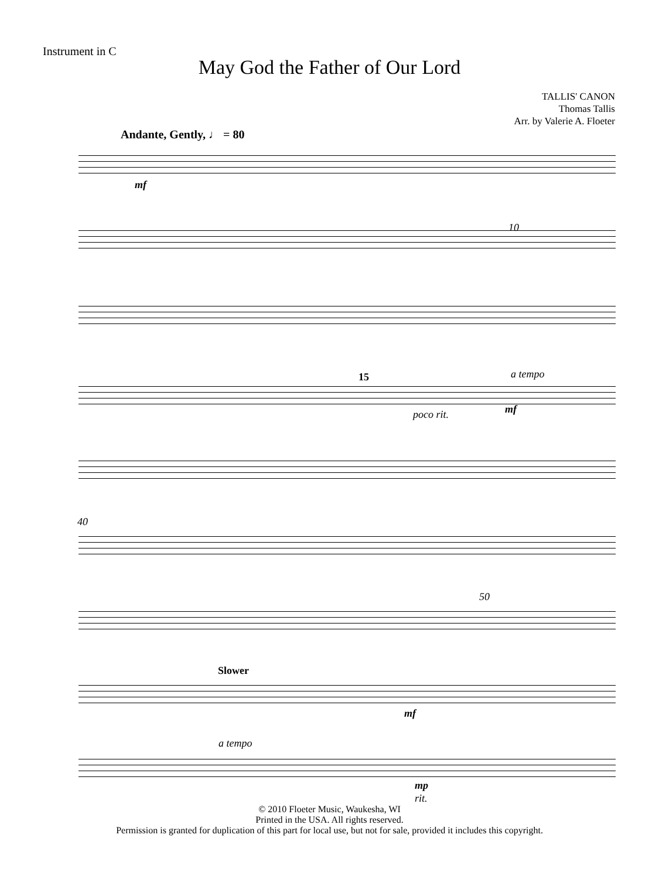Instrument in C
May God the Father of Our Lord
TALLIS' CANON
Thomas Tallis
Arr. by Valerie A. Floeter
Andante, Gently, ♩ = 80
mf
10
15
poco rit.
a tempo
mf
40
50
Slower
mf
a tempo
mp
rit.
© 2010 Floeter Music, Waukesha, WI
Printed in the USA. All rights reserved.
Permission is granted for duplication of this part for local use, but not for sale, provided it includes this copyright.